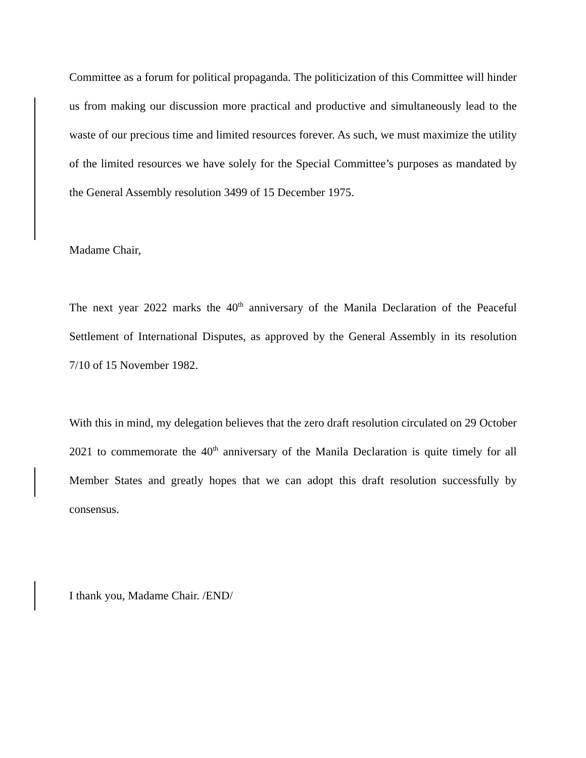Committee as a forum for political propaganda. The politicization of this Committee will hinder us from making our discussion more practical and productive and simultaneously lead to the waste of our precious time and limited resources forever. As such, we must maximize the utility of the limited resources we have solely for the Special Committee’s purposes as mandated by the General Assembly resolution 3499 of 15 December 1975.
Madame Chair,
The next year 2022 marks the 40<sup>th</sup> anniversary of the Manila Declaration of the Peaceful Settlement of International Disputes, as approved by the General Assembly in its resolution 7/10 of 15 November 1982.
With this in mind, my delegation believes that the zero draft resolution circulated on 29 October 2021 to commemorate the 40<sup>th</sup> anniversary of the Manila Declaration is quite timely for all Member States and greatly hopes that we can adopt this draft resolution successfully by consensus.
I thank you, Madame Chair. /END/